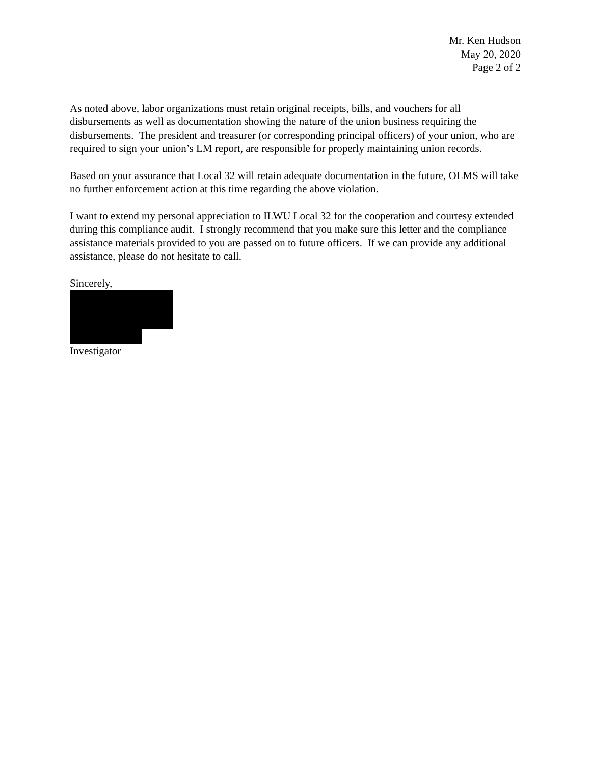Mr. Ken Hudson
May 20, 2020
Page 2 of 2
As noted above, labor organizations must retain original receipts, bills, and vouchers for all disbursements as well as documentation showing the nature of the union business requiring the disbursements. The president and treasurer (or corresponding principal officers) of your union, who are required to sign your union’s LM report, are responsible for properly maintaining union records.
Based on your assurance that Local 32 will retain adequate documentation in the future, OLMS will take no further enforcement action at this time regarding the above violation.
I want to extend my personal appreciation to ILWU Local 32 for the cooperation and courtesy extended during this compliance audit. I strongly recommend that you make sure this letter and the compliance assistance materials provided to you are passed on to future officers. If we can provide any additional assistance, please do not hesitate to call.
Sincerely,
Investigator